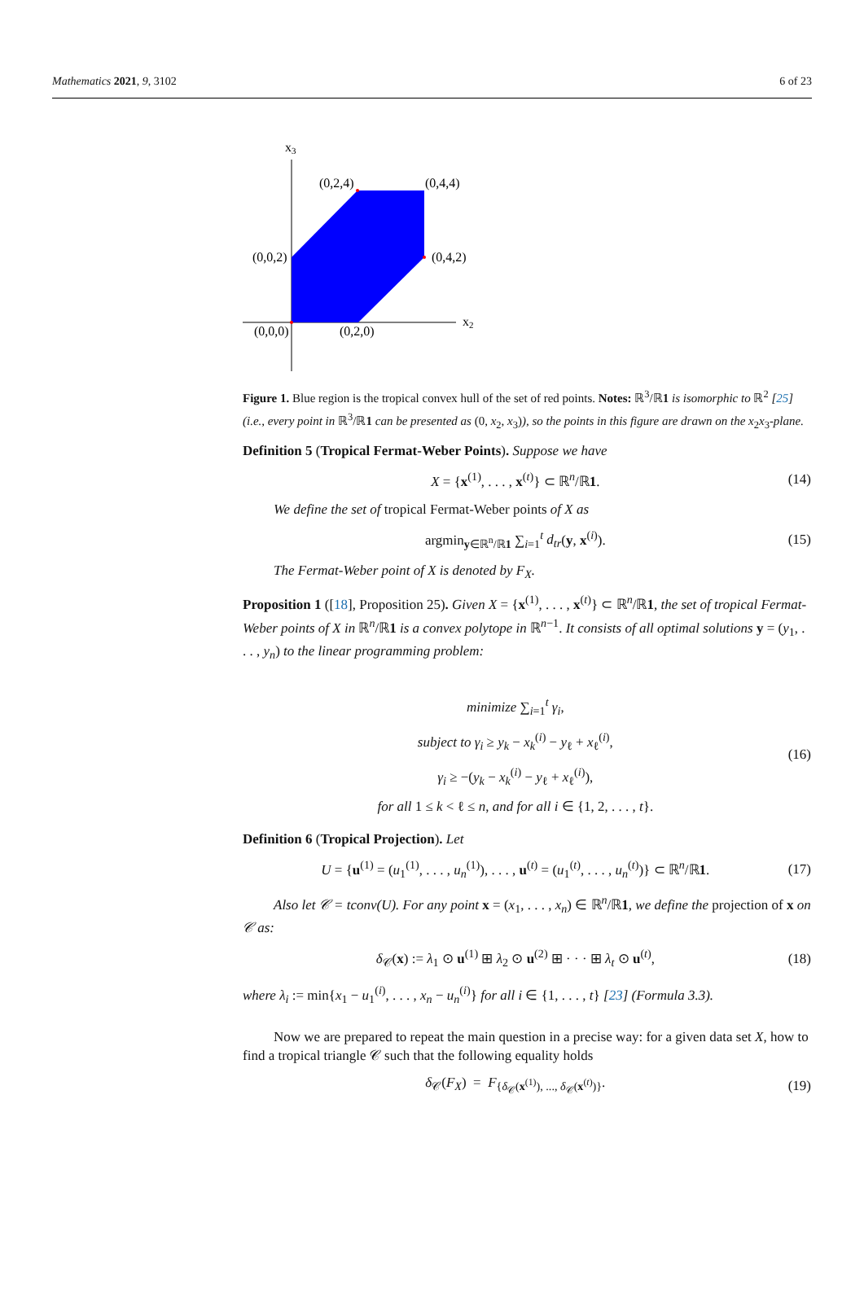Mathematics 2021, 9, 3102 6 of 23
x3
x2
(0,2,4)
(0,4,4)
(0,0,2)
(0,4,2)
(0,0,0)
(0,2,0)
Figure 1. Blue region is the tropical convex hull of the set of red points. Notes: ℝ<sup>3</sup>/ℝ1 is isomorphic to ℝ<sup>2</sup> [25] (i.e., every point in ℝ<sup>3</sup>/ℝ1 can be presented as (0, x<sub>2</sub>, x<sub>3</sub>)), so the points in this figure are drawn on the x<sub>2</sub>x<sub>3</sub>-plane.
Definition 5 (Tropical Fermat-Weber Points). Suppose we have
X = {x<sup>(1)</sup>, . . . , x<sup>(t)</sup>} ⊂ ℝ<sup>n</sup>/ℝ1. (14)
We define the set of tropical Fermat-Weber points of X as
argmin<sub>y∈ℝ<sup>n</sup>/ℝ1</sub> ∑<sub>i=1</sub><sup>t</sup> d<sub>tr</sub>(y, x<sup>(i)</sup>). (15)
The Fermat-Weber point of X is denoted by F<sub>X</sub>.
Proposition 1 ([18], Proposition 25). Given X = {x<sup>(1)</sup>, . . . , x<sup>(t)</sup>} ⊂ ℝ<sup>n</sup>/ℝ1, the set of tropical Fermat-Weber points of X in ℝ<sup>n</sup>/ℝ1 is a convex polytope in ℝ<sup>n−1</sup>. It consists of all optimal solutions y = (y<sub>1</sub>, . . . , y<sub>n</sub>) to the linear programming problem:
minimize ∑<sub>i=1</sub><sup>t</sup> γ<sub>i</sub>,
subject to γ<sub>i</sub> ≥ y<sub>k</sub> − x<sub>k</sub><sup>(i)</sup> − y<sub>ℓ</sub> + x<sub>ℓ</sub><sup>(i)</sup>,
γ<sub>i</sub> ≥ −(y<sub>k</sub> − x<sub>k</sub><sup>(i)</sup> − y<sub>ℓ</sub> + x<sub>ℓ</sub><sup>(i)</sup>),
for all 1 ≤ k < ℓ ≤ n, and for all i ∈ {1, 2, . . . , t}. (16)
Definition 6 (Tropical Projection). Let
U = {u<sup>(1)</sup> = (u<sub>1</sub><sup>(1)</sup>, . . . , u<sub>n</sub><sup>(1)</sup>), . . . , u<sup>(t)</sup> = (u<sub>1</sub><sup>(t)</sup>, . . . , u<sub>n</sub><sup>(t)</sup>)} ⊂ ℝ<sup>n</sup>/ℝ1. (17)
Also let 𝒞 = tconv(U). For any point x = (x<sub>1</sub>, . . . , x<sub>n</sub>) ∈ ℝ<sup>n</sup>/ℝ1, we define the projection of x on 𝒞 as:
δ<sub>𝒞</sub>(x) := λ<sub>1</sub> ⊙ u<sup>(1)</sup> ⊞ λ<sub>2</sub> ⊙ u<sup>(2)</sup> ⊞ · · · ⊞ λ<sub>t</sub> ⊙ u<sup>(t)</sup>, (18)
where λ<sub>i</sub> := min{x<sub>1</sub> − u<sub>1</sub><sup>(i)</sup>, . . . , x<sub>n</sub> − u<sub>n</sub><sup>(i)</sup>} for all i ∈ {1, . . . , t} [23] (Formula 3.3).
Now we are prepared to repeat the main question in a precise way: for a given data set X, how to find a tropical triangle 𝒞 such that the following equality holds
δ<sub>𝒞</sub>(F<sub>X</sub>) = F<sub>{δ<sub>𝒞</sub>(x<sup>(1)</sup>), ..., δ<sub>𝒞</sub>(x<sup>(t)</sup>)}</sub>. (19)